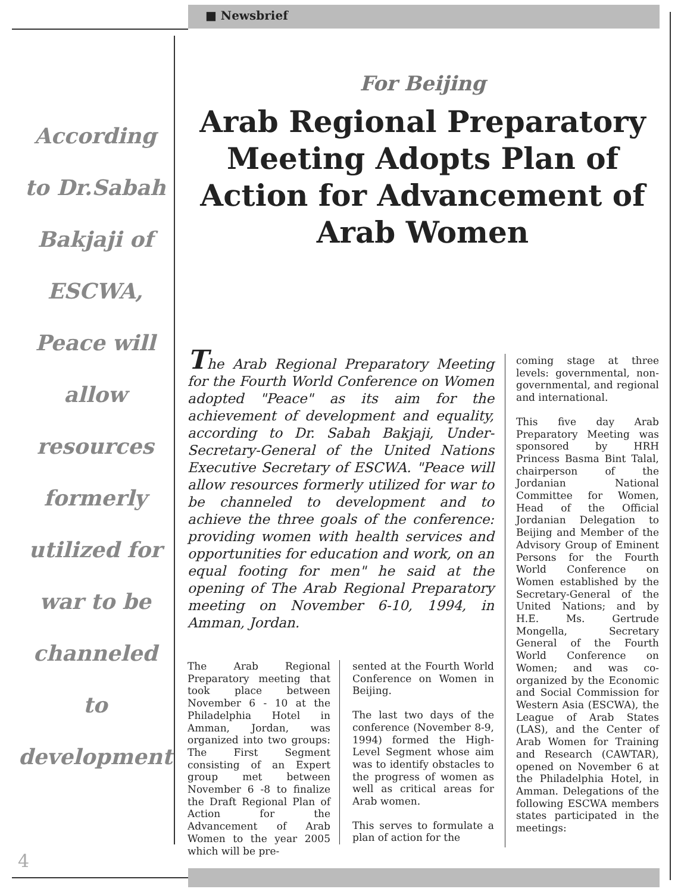■ Newsbrief
According
to Dr.Sabah
Bakjaji of
ESCWA,
Peace will
allow
resources
formerly
utilized for
war to be
channeled
to
development
4
For Beijing
Arab Regional Preparatory Meeting Adopts Plan of Action for Advancement of Arab Women
The Arab Regional Preparatory Meeting for the Fourth World Conference on Women adopted "Peace" as its aim for the achievement of development and equality, according to Dr. Sabah Bakjaji, Under-Secretary-General of the United Nations Executive Secretary of ESCWA. "Peace will allow resources formerly utilized for war to be channeled to development and to achieve the three goals of the conference: providing women with health services and opportunities for education and work, on an equal footing for men" he said at the opening of The Arab Regional Preparatory meeting on November 6-10, 1994, in Amman, Jordan.
The Arab Regional Preparatory meeting that took place between November 6 - 10 at the Philadelphia Hotel in Amman, Jordan, was organized into two groups: The First Segment consisting of an Expert group met between November 6 -8 to finalize the Draft Regional Plan of Action for the Advancement of Arab Women to the year 2005 which will be pre-
sented at the Fourth World Conference on Women in Beijing.
The last two days of the conference (November 8-9, 1994) formed the High-Level Segment whose aim was to identify obstacles to the progress of women as well as critical areas for Arab women.
This serves to formulate a plan of action for the
coming stage at three levels: governmental, non-governmental, and regional and international.
This five day Arab Preparatory Meeting was sponsored by HRH Princess Basma Bint Talal, chairperson of the Jordanian National Committee for Women, Head of the Official Jordanian Delegation to Beijing and Member of the Advisory Group of Eminent Persons for the Fourth World Conference on Women established by the Secretary-General of the United Nations; and by H.E. Ms. Gertrude Mongella, Secretary General of the Fourth World Conference on Women; and was co-organized by the Economic and Social Commission for Western Asia (ESCWA), the League of Arab States (LAS), and the Center of Arab Women for Training and Research (CAWTAR), opened on November 6 at the Philadelphia Hotel, in Amman. Delegations of the following ESCWA members states participated in the meetings: